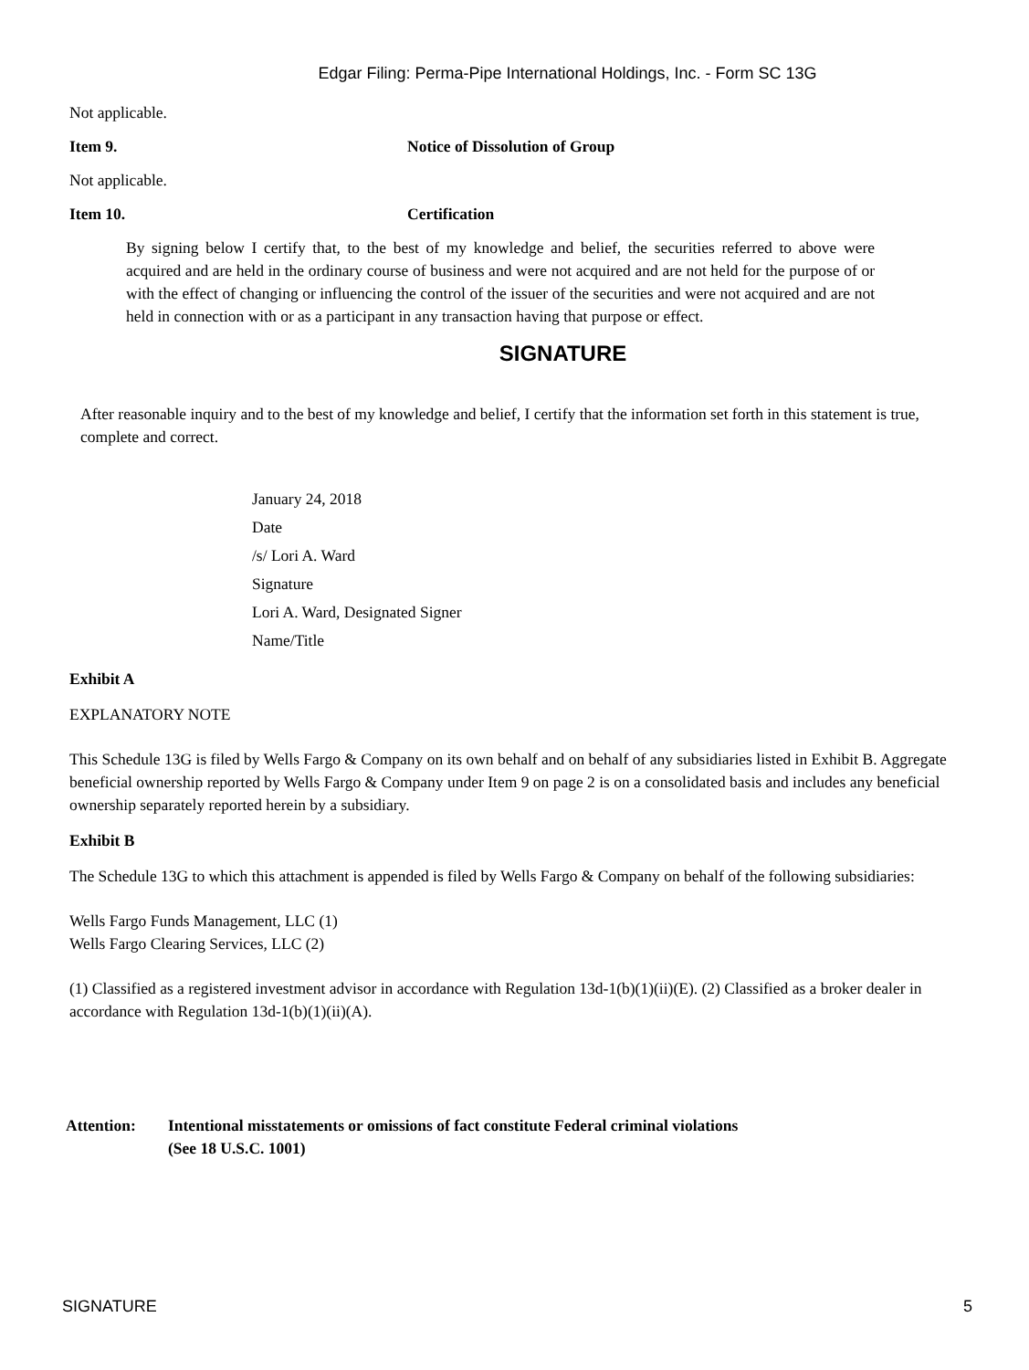Edgar Filing: Perma-Pipe International Holdings, Inc. - Form SC 13G
Not applicable.
Item 9. Notice of Dissolution of Group
Not applicable.
Item 10. Certification
By signing below I certify that, to the best of my knowledge and belief, the securities referred to above were acquired and are held in the ordinary course of business and were not acquired and are not held for the purpose of or with the effect of changing or influencing the control of the issuer of the securities and were not acquired and are not held in connection with or as a participant in any transaction having that purpose or effect.
SIGNATURE
After reasonable inquiry and to the best of my knowledge and belief, I certify that the information set forth in this statement is true, complete and correct.
January 24, 2018
Date
/s/ Lori A. Ward
Signature
Lori A. Ward, Designated Signer
Name/Title
Exhibit A
EXPLANATORY NOTE
This Schedule 13G is filed by Wells Fargo & Company on its own behalf and on behalf of any subsidiaries listed in Exhibit B. Aggregate beneficial ownership reported by Wells Fargo & Company under Item 9 on page 2 is on a consolidated basis and includes any beneficial ownership separately reported herein by a subsidiary.
Exhibit B
The Schedule 13G to which this attachment is appended is filed by Wells Fargo & Company on behalf of the following subsidiaries:
Wells Fargo Funds Management, LLC (1)
Wells Fargo Clearing Services, LLC (2)
(1) Classified as a registered investment advisor in accordance with Regulation 13d-1(b)(1)(ii)(E). (2) Classified as a broker dealer in accordance with Regulation 13d-1(b)(1)(ii)(A).
Attention: Intentional misstatements or omissions of fact constitute Federal criminal violations
(See 18 U.S.C. 1001)
SIGNATURE 5